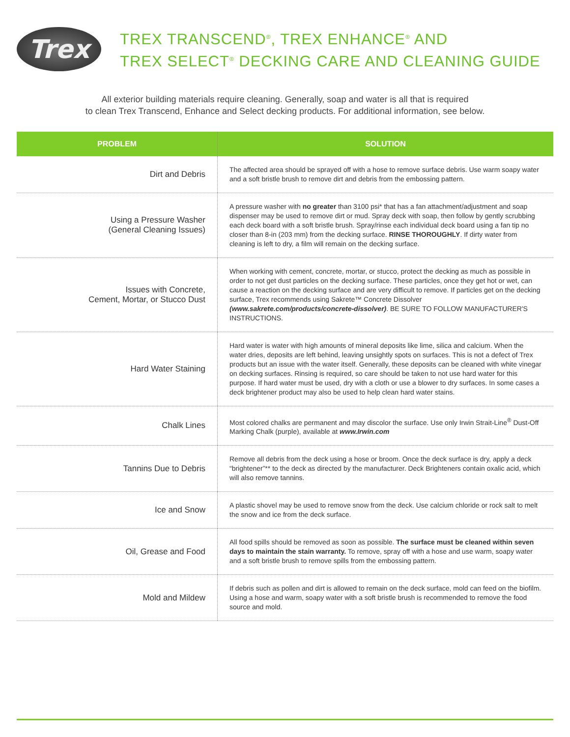Trex
TREX TRANSCEND<sup>®</sup>, TREX ENHANCE<sup>®</sup> AND
TREX SELECT<sup>®</sup> DECKING CARE AND CLEANING GUIDE
All exterior building materials require cleaning. Generally, soap and water is all that is required
to clean Trex Transcend, Enhance and Select decking products. For additional information, see below.
| PROBLEM | SOLUTION |
| --- | --- |
| Dirt and Debris | The affected area should be sprayed off with a hose to remove surface debris. Use warm soapy water and a soft bristle brush to remove dirt and debris from the embossing pattern. |
| Using a Pressure Washer (General Cleaning Issues) | A pressure washer with no greater than 3100 psi* that has a fan attachment/adjustment and soap dispenser may be used to remove dirt or mud. Spray deck with soap, then follow by gently scrubbing each deck board with a soft bristle brush. Spray/rinse each individual deck board using a fan tip no closer than 8-in (203 mm) from the decking surface. RINSE THOROUGHLY . If dirty water from cleaning is left to dry, a film will remain on the decking surface. |
| Issues with Concrete, Cement, Mortar, or Stucco Dust | When working with cement, concrete, mortar, or stucco, protect the decking as much as possible in order to not get dust particles on the decking surface. These particles, once they get hot or wet, can cause a reaction on the decking surface and are very difficult to remove. If particles get on the decking surface, Trex recommends using Sakrete™ Concrete Dissolver (www.sakrete.com/products/concrete-dissolver) . BE SURE TO FOLLOW MANUFACTURER'S INSTRUCTIONS. |
| Hard Water Staining | Hard water is water with high amounts of mineral deposits like lime, silica and calcium. When the water dries, deposits are left behind, leaving unsightly spots on surfaces. This is not a defect of Trex products but an issue with the water itself. Generally, these deposits can be cleaned with white vinegar on decking surfaces. Rinsing is required, so care should be taken to not use hard water for this purpose. If hard water must be used, dry with a cloth or use a blower to dry surfaces. In some cases a deck brightener product may also be used to help clean hard water stains. |
| Chalk Lines | Most colored chalks are permanent and may discolor the surface. Use only Irwin Strait-Line<sup>®</sup> Dust-Off Marking Chalk (purple), available at www.Irwin.com |
| Tannins Due to Debris | Remove all debris from the deck using a hose or broom. Once the deck surface is dry, apply a deck “brightener”** to the deck as directed by the manufacturer. Deck Brighteners contain oxalic acid, which will also remove tannins. |
| Ice and Snow | A plastic shovel may be used to remove snow from the deck. Use calcium chloride or rock salt to melt the snow and ice from the deck surface. |
| Oil, Grease and Food | All food spills should be removed as soon as possible. The surface must be cleaned within seven days to maintain the stain warranty. To remove, spray off with a hose and use warm, soapy water and a soft bristle brush to remove spills from the embossing pattern. |
| Mold and Mildew | If debris such as pollen and dirt is allowed to remain on the deck surface, mold can feed on the biofilm. Using a hose and warm, soapy water with a soft bristle brush is recommended to remove the food source and mold. |